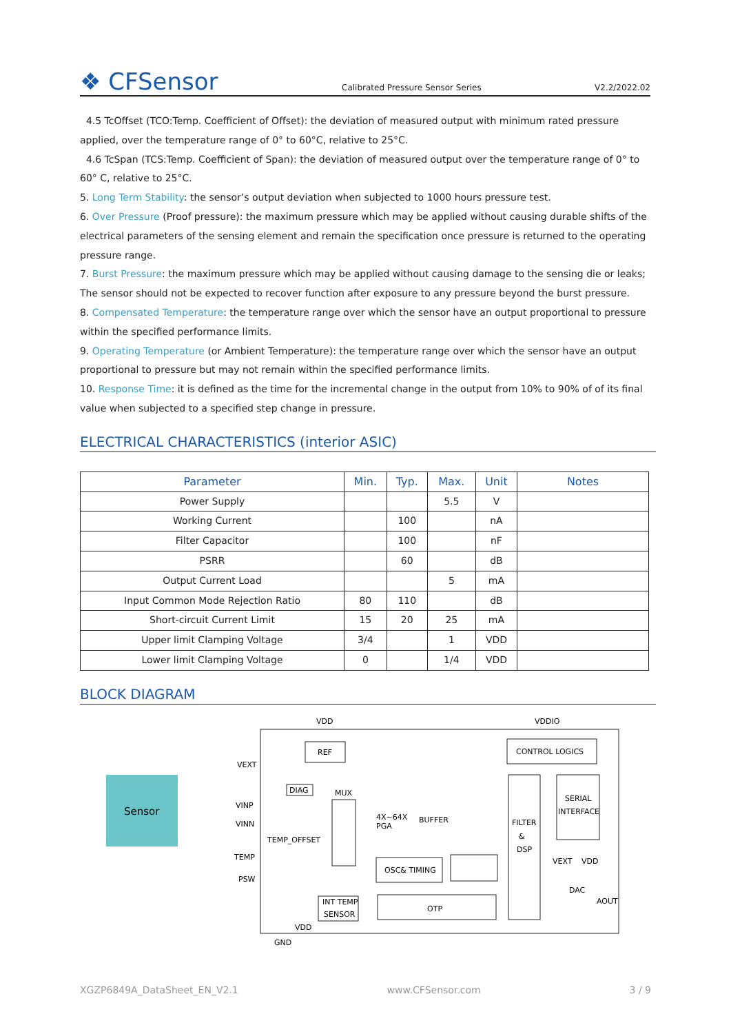❖ CFSensor
Calibrated Pressure Sensor Series
V2.2/2022.02
4.5 TcOffset (TCO:Temp. Coefficient of Offset): the deviation of measured output with minimum rated pressure applied, over the temperature range of 0° to 60°C, relative to 25°C.
4.6 TcSpan (TCS:Temp. Coefficient of Span): the deviation of measured output over the temperature range of 0° to 60° C, relative to 25°C.
5. Long Term Stability: the sensor’s output deviation when subjected to 1000 hours pressure test.
6. Over Pressure (Proof pressure): the maximum pressure which may be applied without causing durable shifts of the electrical parameters of the sensing element and remain the specification once pressure is returned to the operating pressure range.
7. Burst Pressure: the maximum pressure which may be applied without causing damage to the sensing die or leaks; The sensor should not be expected to recover function after exposure to any pressure beyond the burst pressure.
8. Compensated Temperature: the temperature range over which the sensor have an output proportional to pressure within the specified performance limits.
9. Operating Temperature (or Ambient Temperature): the temperature range over which the sensor have an output proportional to pressure but may not remain within the specified performance limits.
10. Response Time: it is defined as the time for the incremental change in the output from 10% to 90% of of its final value when subjected to a specified step change in pressure.
ELECTRICAL CHARACTERISTICS (interior ASIC)
| Parameter | Min. | Typ. | Max. | Unit | Notes |
| --- | --- | --- | --- | --- | --- |
| Power Supply | | | 5.5 | V | |
| Working Current | | 100 | | nA | |
| Filter Capacitor | | 100 | | nF | |
| PSRR | | 60 | | dB | |
| Output Current Load | | | 5 | mA | |
| Input Common Mode Rejection Ratio | 80 | 110 | | dB | |
| Short-circuit Current Limit | 15 | 20 | 25 | mA | |
| Upper limit Clamping Voltage | 3/4 | | 1 | VDD | |
| Lower limit Clamping Voltage | 0 | | 1/4 | VDD | |
BLOCK DIAGRAM
Sensor
VDD
VDDIO
REF
CONTROL LOGICS
VEXT
VINP
VINN
TEMP
PSW
DIAG
MUX
TEMP_OFFSET
4X~64X
PGA
BUFFER
FILTER
&
DSP
SERIAL
INTERFACE
OSC& TIMING
INT TEMP
SENSOR
OTP
VEXT
VDD
DAC
AOUT
VDD
GND
XGZP6849A_DataSheet_EN_V2.1 www.CFSensor.com 3 / 9